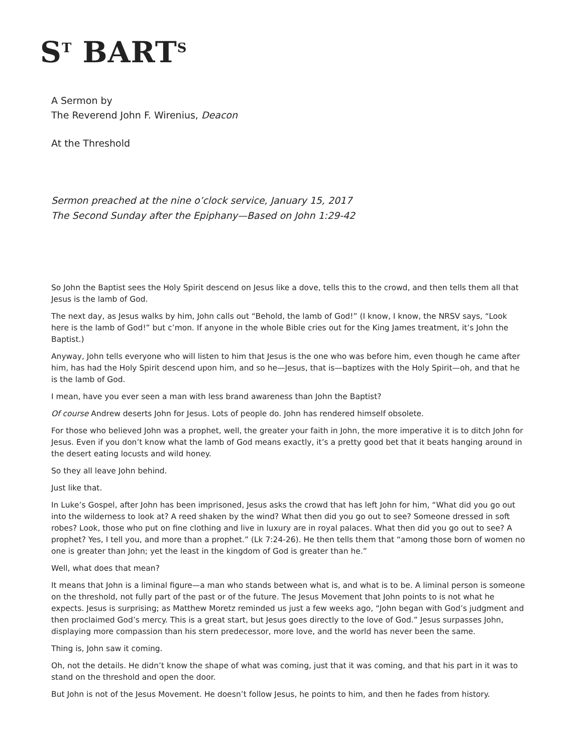S<sup>T</sup> BART<sup>S</sup>
A Sermon by
The Reverend John F. Wirenius, Deacon
At the Threshold
Sermon preached at the nine o’clock service, January 15, 2017
The Second Sunday after the Epiphany—Based on John 1:29-42
So John the Baptist sees the Holy Spirit descend on Jesus like a dove, tells this to the crowd, and then tells them all that Jesus is the lamb of God.
The next day, as Jesus walks by him, John calls out “Behold, the lamb of God!” (I know, I know, the NRSV says, “Look here is the lamb of God!” but c’mon. If anyone in the whole Bible cries out for the King James treatment, it’s John the Baptist.)
Anyway, John tells everyone who will listen to him that Jesus is the one who was before him, even though he came after him, has had the Holy Spirit descend upon him, and so he—Jesus, that is—baptizes with the Holy Spirit—oh, and that he is the lamb of God.
I mean, have you ever seen a man with less brand awareness than John the Baptist?
Of course Andrew deserts John for Jesus. Lots of people do. John has rendered himself obsolete.
For those who believed John was a prophet, well, the greater your faith in John, the more imperative it is to ditch John for Jesus. Even if you don’t know what the lamb of God means exactly, it’s a pretty good bet that it beats hanging around in the desert eating locusts and wild honey.
So they all leave John behind.
Just like that.
In Luke’s Gospel, after John has been imprisoned, Jesus asks the crowd that has left John for him, “What did you go out into the wilderness to look at? A reed shaken by the wind? What then did you go out to see? Someone dressed in soft robes? Look, those who put on fine clothing and live in luxury are in royal palaces. What then did you go out to see? A prophet? Yes, I tell you, and more than a prophet.” (Lk 7:24-26). He then tells them that “among those born of women no one is greater than John; yet the least in the kingdom of God is greater than he.”
Well, what does that mean?
It means that John is a liminal figure—a man who stands between what is, and what is to be. A liminal person is someone on the threshold, not fully part of the past or of the future. The Jesus Movement that John points to is not what he expects. Jesus is surprising; as Matthew Moretz reminded us just a few weeks ago, “John began with God’s judgment and then proclaimed God’s mercy. This is a great start, but Jesus goes directly to the love of God.” Jesus surpasses John, displaying more compassion than his stern predecessor, more love, and the world has never been the same.
Thing is, John saw it coming.
Oh, not the details. He didn’t know the shape of what was coming, just that it was coming, and that his part in it was to stand on the threshold and open the door.
But John is not of the Jesus Movement. He doesn’t follow Jesus, he points to him, and then he fades from history.